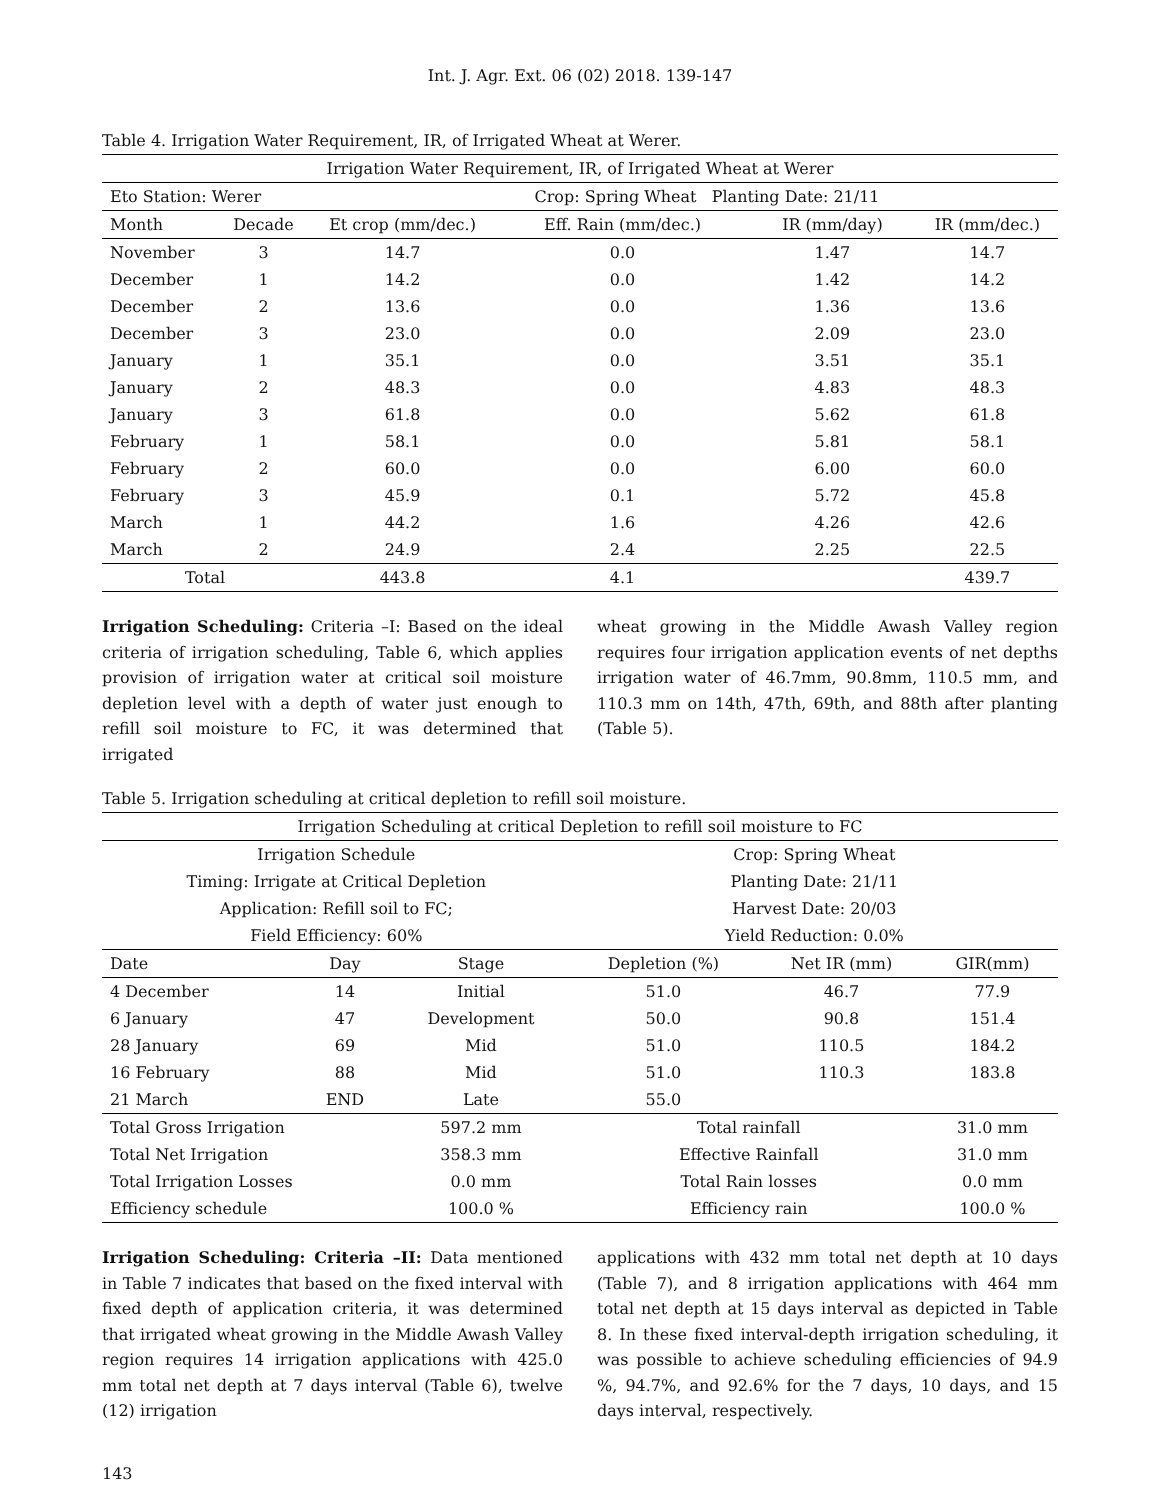Int. J. Agr. Ext. 06 (02) 2018. 139-147
Table 4. Irrigation Water Requirement, IR, of Irrigated Wheat at Werer.
| Irrigation Water Requirement, IR, of Irrigated Wheat at Werer | | | | | |
| --- | --- | --- | --- | --- | --- |
| Eto Station: Werer | | | Crop: Spring Wheat Planting Date: 21/11 | | |
| Month | Decade | Et crop (mm/dec.) | Eff. Rain (mm/dec.) | IR (mm/day) | IR (mm/dec.) |
| November | 3 | 14.7 | 0.0 | 1.47 | 14.7 |
| December | 1 | 14.2 | 0.0 | 1.42 | 14.2 |
| December | 2 | 13.6 | 0.0 | 1.36 | 13.6 |
| December | 3 | 23.0 | 0.0 | 2.09 | 23.0 |
| January | 1 | 35.1 | 0.0 | 3.51 | 35.1 |
| January | 2 | 48.3 | 0.0 | 4.83 | 48.3 |
| January | 3 | 61.8 | 0.0 | 5.62 | 61.8 |
| February | 1 | 58.1 | 0.0 | 5.81 | 58.1 |
| February | 2 | 60.0 | 0.0 | 6.00 | 60.0 |
| February | 3 | 45.9 | 0.1 | 5.72 | 45.8 |
| March | 1 | 44.2 | 1.6 | 4.26 | 42.6 |
| March | 2 | 24.9 | 2.4 | 2.25 | 22.5 |
| Total | | 443.8 | 4.1 | | 439.7 |
Irrigation Scheduling: Criteria –I: Based on the ideal criteria of irrigation scheduling, Table 6, which applies provision of irrigation water at critical soil moisture depletion level with a depth of water just enough to refill soil moisture to FC, it was determined that irrigated
wheat growing in the Middle Awash Valley region requires four irrigation application events of net depths irrigation water of 46.7mm, 90.8mm, 110.5 mm, and 110.3 mm on 14th, 47th, 69th, and 88th after planting (Table 5).
Table 5. Irrigation scheduling at critical depletion to refill soil moisture.
| Irrigation Scheduling at critical Depletion to refill soil moisture to FC | | | | | |
| --- | --- | --- | --- | --- | --- |
| Irrigation Schedule | | | Crop: Spring Wheat | | |
| Timing: Irrigate at Critical Depletion | | | Planting Date: 21/11 | | |
| Application: Refill soil to FC; | | | Harvest Date: 20/03 | | |
| Field Efficiency: 60% | | | Yield Reduction: 0.0% | | |
| Date | Day | Stage | Depletion (%) | Net IR (mm) | GIR(mm) |
| 4 December | 14 | Initial | 51.0 | 46.7 | 77.9 |
| 6 January | 47 | Development | 50.0 | 90.8 | 151.4 |
| 28 January | 69 | Mid | 51.0 | 110.5 | 184.2 |
| 16 February | 88 | Mid | 51.0 | 110.3 | 183.8 |
| 21 March | END | Late | 55.0 | | |
| Total Gross Irrigation | | 597.2 mm | Total rainfall | | 31.0 mm |
| Total Net Irrigation | | 358.3 mm | Effective Rainfall | | 31.0 mm |
| Total Irrigation Losses | | 0.0 mm | Total Rain losses | | 0.0 mm |
| Efficiency schedule | | 100.0 % | Efficiency rain | | 100.0 % |
Irrigation Scheduling: Criteria –II: Data mentioned in Table 7 indicates that based on the fixed interval with fixed depth of application criteria, it was determined that irrigated wheat growing in the Middle Awash Valley region requires 14 irrigation applications with 425.0 mm total net depth at 7 days interval (Table 6), twelve (12) irrigation
applications with 432 mm total net depth at 10 days (Table 7), and 8 irrigation applications with 464 mm total net depth at 15 days interval as depicted in Table 8. In these fixed interval-depth irrigation scheduling, it was possible to achieve scheduling efficiencies of 94.9 %, 94.7%, and 92.6% for the 7 days, 10 days, and 15 days interval, respectively.
143